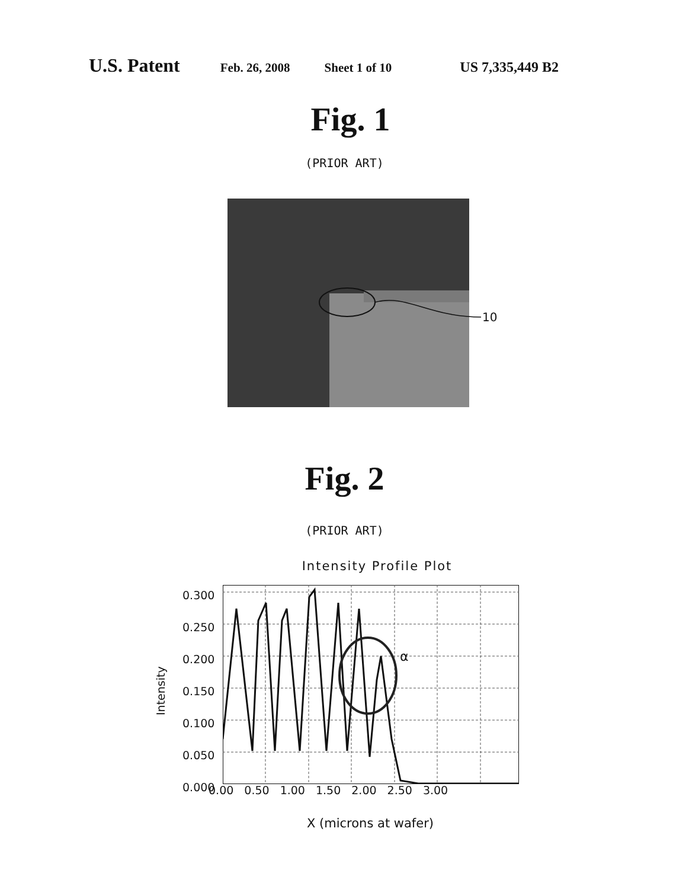U.S. Patent Feb. 26, 2008 Sheet 1 of 10 US 7,335,449 B2
Fig. 1
(PRIOR ART)
10
Fig. 2
(PRIOR ART)
Intensity Profile Plot
Intensity
0.300
0.250
0.200
0.150
0.100
0.050
0.000
α
0.00 0.50 1.00 1.50 2.00 2.50 3.00
X (microns at wafer)